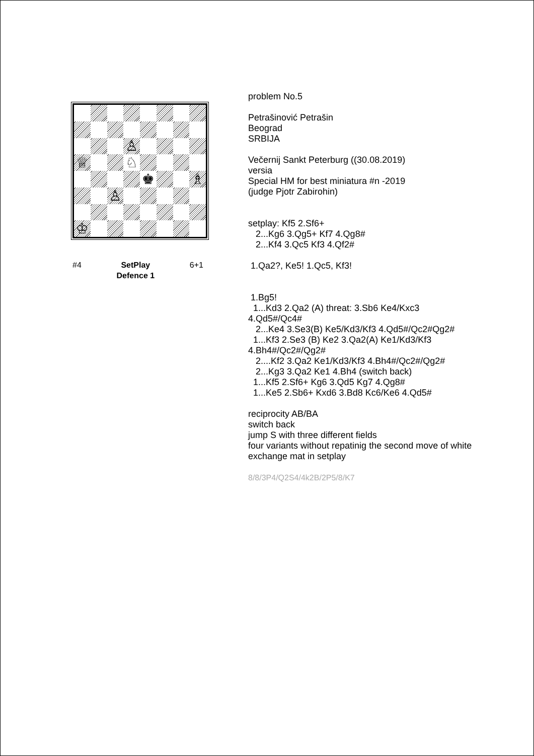♙
♕
♘
♚
♗
♙
♔
#4 SetPlay
Defence 1 6+1
problem No.5
Petrašinović Petrašin
Beograd
SRBIJA
Večernij Sankt Peterburg ((30.08.2019)
versia
Special HM for best miniatura #n -2019
(judge Pjotr Zabirohin)
setplay: Kf5 2.Sf6+
2...Kg6 3.Qg5+ Kf7 4.Qg8#
2...Kf4 3.Qc5 Kf3 4.Qf2#
1.Qa2?, Ke5! 1.Qc5, Kf3!
1.Bg5!
1...Kd3 2.Qa2 (A) threat: 3.Sb6 Ke4/Kxc3 4.Qd5#/Qc4#
2...Ke4 3.Se3(B) Ke5/Kd3/Kf3 4.Qd5#/Qc2#Qg2#
1...Kf3 2.Se3 (B) Ke2 3.Qa2(A) Ke1/Kd3/Kf3 4.Bh4#/Qc2#/Qg2#
2....Kf2 3.Qa2 Ke1/Kd3/Kf3 4.Bh4#/Qc2#/Qg2#
2...Kg3 3.Qa2 Ke1 4.Bh4 (switch back)
1...Kf5 2.Sf6+ Kg6 3.Qd5 Kg7 4.Qg8#
1...Ke5 2.Sb6+ Kxd6 3.Bd8 Kc6/Ke6 4.Qd5#
reciprocity AB/BA
switch back
jump S with three different fields
four variants without repatinig the second move of white
exchange mat in setplay
8/8/3P4/Q2S4/4k2B/2P5/8/K7